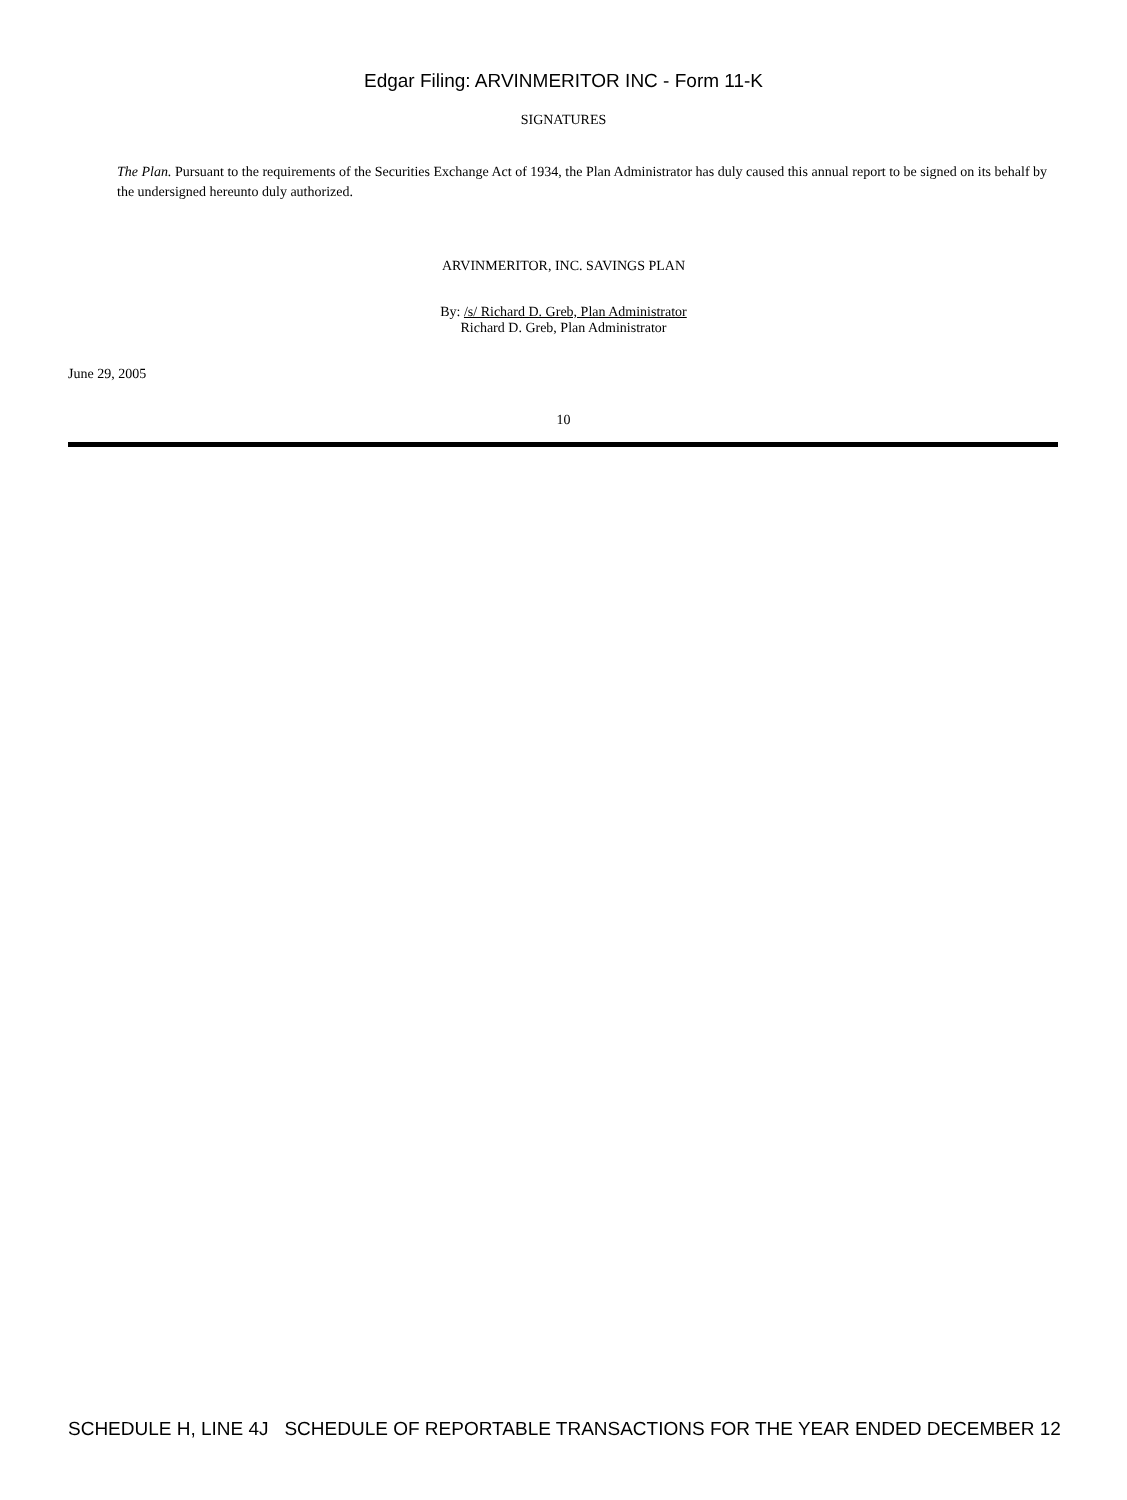Edgar Filing: ARVINMERITOR INC - Form 11-K
SIGNATURES
The Plan. Pursuant to the requirements of the Securities Exchange Act of 1934, the Plan Administrator has duly caused this annual report to be signed on its behalf by the undersigned hereunto duly authorized.
ARVINMERITOR, INC. SAVINGS PLAN
By: /s/ Richard D. Greb, Plan Administrator
Richard D. Greb, Plan Administrator
June 29, 2005
10
SCHEDULE H, LINE 4J SCHEDULE OF REPORTABLE TRANSACTIONS FOR THE YEAR ENDED DECEMBER 12